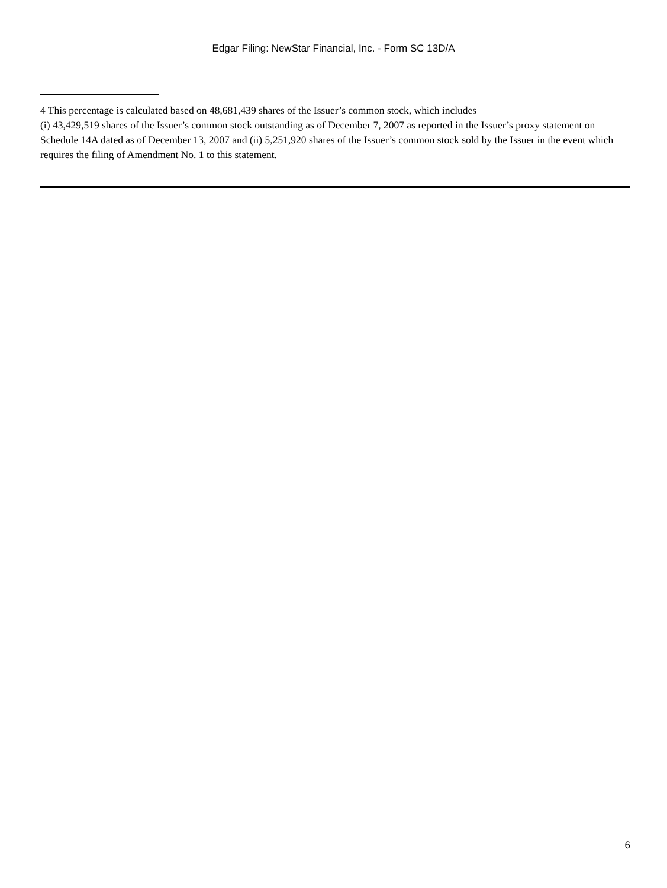Edgar Filing: NewStar Financial, Inc. - Form SC 13D/A
4 This percentage is calculated based on 48,681,439 shares of the Issuer’s common stock, which includes
(i) 43,429,519 shares of the Issuer’s common stock outstanding as of December 7, 2007 as reported in the Issuer’s proxy statement on Schedule 14A dated as of December 13, 2007 and (ii) 5,251,920 shares of the Issuer’s common stock sold by the Issuer in the event which requires the filing of Amendment No. 1 to this statement.
6